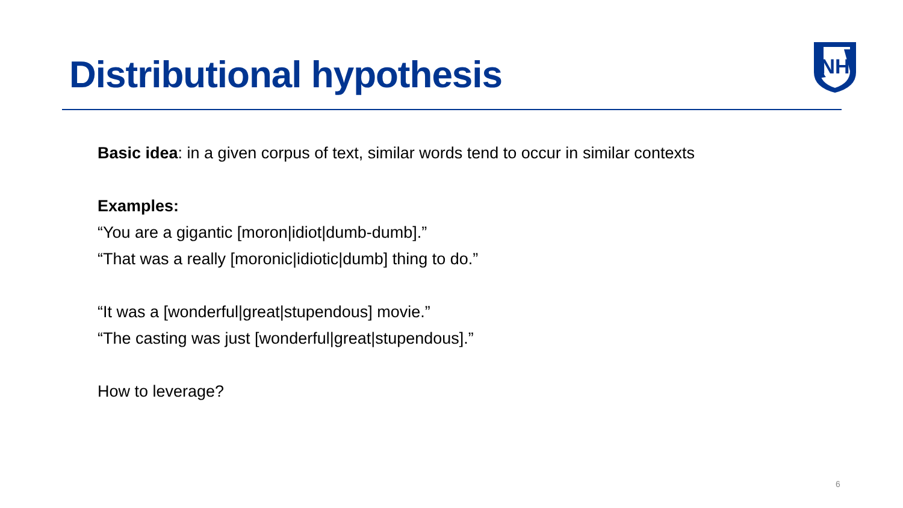Distributional hypothesis
NH
Basic idea: in a given corpus of text, similar words tend to occur in similar contexts
Examples:
“You are a gigantic [moron|idiot|dumb-dumb].”
“That was a really [moronic|idiotic|dumb] thing to do.”
“It was a [wonderful|great|stupendous] movie.”
“The casting was just [wonderful|great|stupendous].”
How to leverage?
6